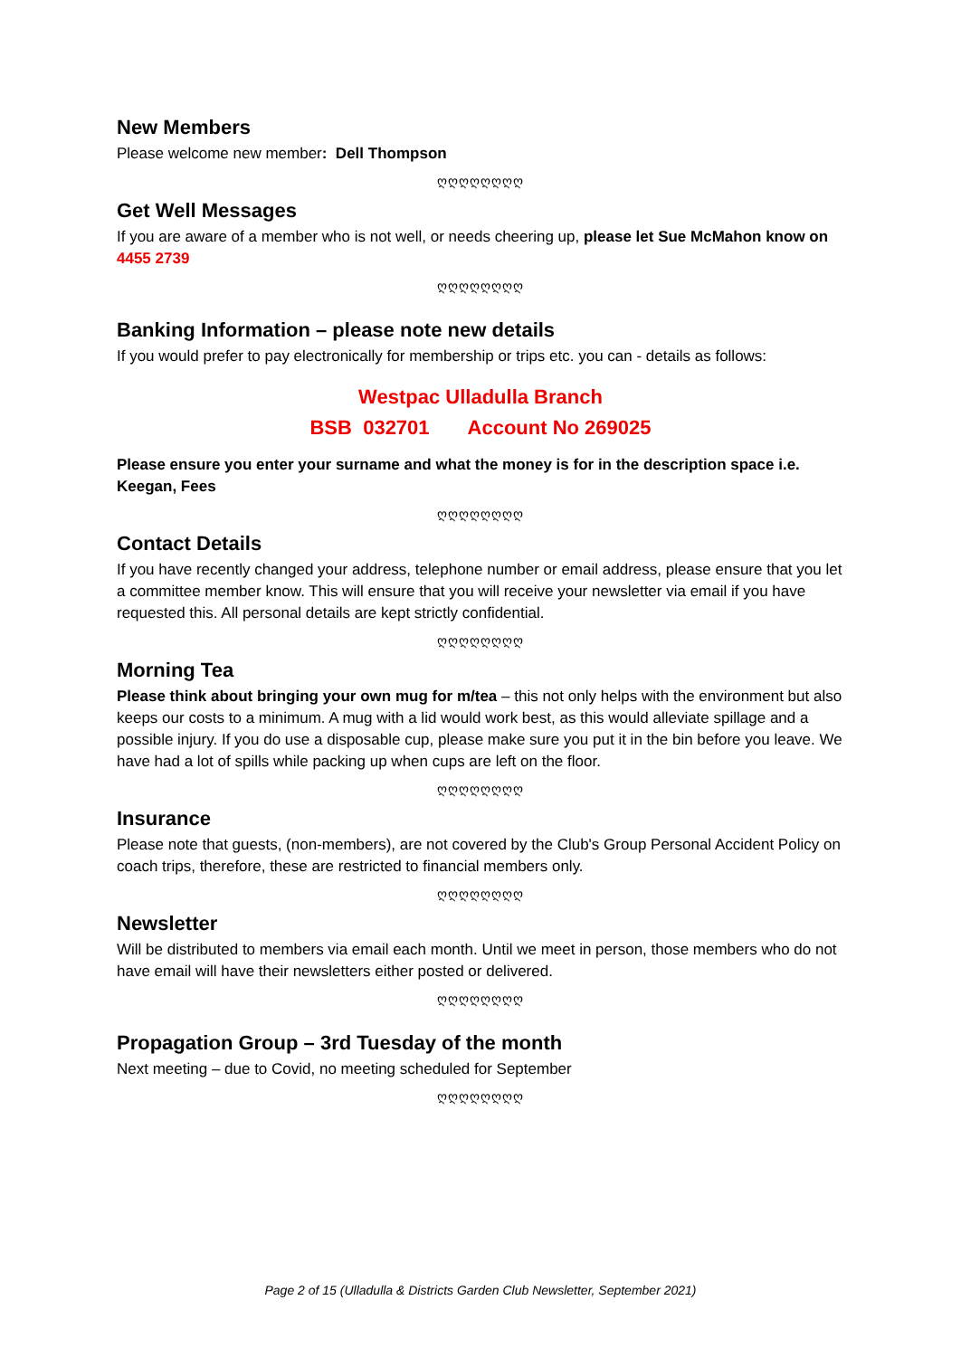New Members
Please welcome new member: Dell Thompson
ღღღღღღღღ
Get Well Messages
If you are aware of a member who is not well, or needs cheering up, please let Sue McMahon know on 4455 2739
ღღღღღღღღ
Banking Information – please note new details
If you would prefer to pay electronically for membership or trips etc. you can - details as follows:
Westpac Ulladulla Branch
BSB 032701 Account No 269025
Please ensure you enter your surname and what the money is for in the description space i.e. Keegan, Fees
ღღღღღღღღ
Contact Details
If you have recently changed your address, telephone number or email address, please ensure that you let a committee member know. This will ensure that you will receive your newsletter via email if you have requested this. All personal details are kept strictly confidential.
ღღღღღღღღ
Morning Tea
Please think about bringing your own mug for m/tea – this not only helps with the environment but also keeps our costs to a minimum. A mug with a lid would work best, as this would alleviate spillage and a possible injury. If you do use a disposable cup, please make sure you put it in the bin before you leave. We have had a lot of spills while packing up when cups are left on the floor.
ღღღღღღღღ
Insurance
Please note that guests, (non-members), are not covered by the Club's Group Personal Accident Policy on coach trips, therefore, these are restricted to financial members only.
ღღღღღღღღ
Newsletter
Will be distributed to members via email each month. Until we meet in person, those members who do not have email will have their newsletters either posted or delivered.
ღღღღღღღღ
Propagation Group – 3rd Tuesday of the month
Next meeting – due to Covid, no meeting scheduled for September
ღღღღღღღღ
Page 2 of 15 (Ulladulla & Districts Garden Club Newsletter, September 2021)